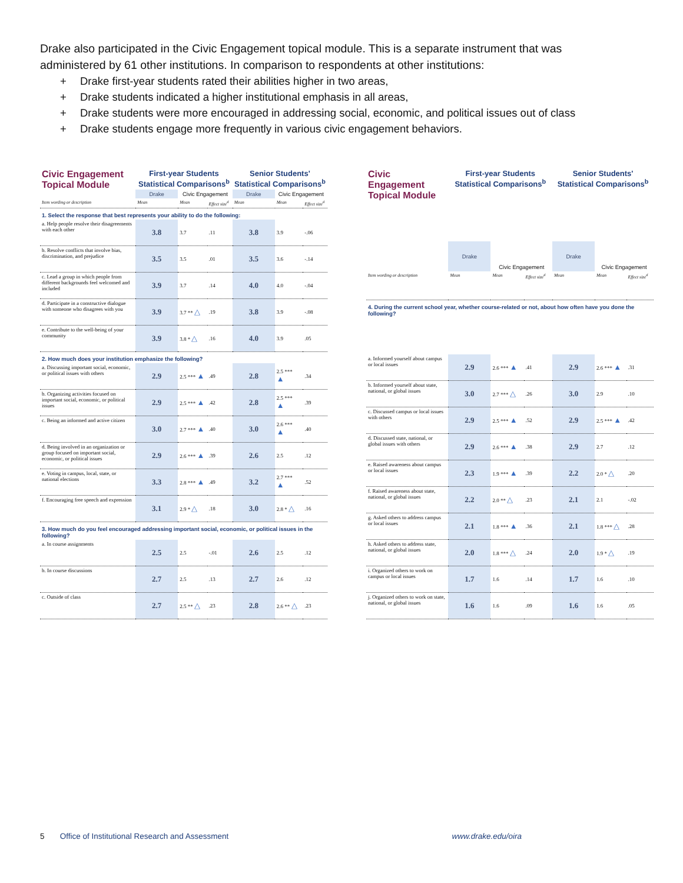Drake also participated in the Civic Engagement topical module. This is a separate instrument that was administered by 61 other institutions. In comparison to respondents at other institutions:
+ Drake first-year students rated their abilities higher in two areas,
+ Drake students indicated a higher institutional emphasis in all areas,
+ Drake students were more encouraged in addressing social, economic, and political issues out of class
+ Drake students engage more frequently in various civic engagement behaviors.
| Civic Engagement Topical Module | First-year Students Statistical Comparisons<sup>b</sup> | | | Senior Students' Statistical Comparisons<sup>b</sup> | | |
| --- | --- | --- | --- | --- | --- | --- |
| | Drake | Civic Engagement | | Drake | Civic Engagement | |
| Item wording or description | Mean | Mean | Effect size<sup>d</sup> | Mean | Mean | Effect size<sup>d</sup> |
| 1. Select the response that best represents your ability to do the following: | | | | | | |
| a. Help people resolve their disagreements with each other | 3.8 | 3.7 | .11 | 3.8 | 3.9 | -.06 |
| b. Resolve conflicts that involve bias, discrimination, and prejudice | 3.5 | 3.5 | .01 | 3.5 | 3.6 | -.14 |
| c. Lead a group in which people from different backgrounds feel welcomed and included | 3.9 | 3.7 | .14 | 4.0 | 4.0 | -.04 |
| d. Participate in a constructive dialogue with someone who disagrees with you | 3.9 | 3.7 ** △ | .19 | 3.8 | 3.9 | -.08 |
| e. Contribute to the well-being of your community | 3.9 | 3.8 * △ | .16 | 4.0 | 3.9 | .05 |
| 2. How much does your institution emphasize the following? | | | | | | |
| a. Discussing important social, economic, or political issues with others | 2.9 | 2.5 *** ▲ | .49 | 2.8 | 2.5 *** ▲ | .34 |
| b. Organizing activities focused on important social, economic, or political issues | 2.9 | 2.5 *** ▲ | .42 | 2.8 | 2.5 *** ▲ | .39 |
| c. Being an informed and active citizen | 3.0 | 2.7 *** ▲ | .40 | 3.0 | 2.6 *** ▲ | .40 |
| d. Being involved in an organization or group focused on important social, economic, or political issues | 2.9 | 2.6 *** ▲ | .39 | 2.6 | 2.5 | .12 |
| e. Voting in campus, local, state, or national elections | 3.3 | 2.8 *** ▲ | .49 | 3.2 | 2.7 *** ▲ | .52 |
| f. Encouraging free speech and expression | 3.1 | 2.9 * △ | .18 | 3.0 | 2.8 * △ | .16 |
| 3. How much do you feel encouraged addressing important social, economic, or political issues in the following? | | | | | | |
| a. In course assignments | 2.5 | 2.5 | -.01 | 2.6 | 2.5 | .12 |
| b. In course discussions | 2.7 | 2.5 | .13 | 2.7 | 2.6 | .12 |
| c. Outside of class | 2.7 | 2.5 ** △ | .23 | 2.8 | 2.6 ** △ | .23 |
| Civic Engagement Topical Module | First-year Students Statistical Comparisons<sup>b</sup> | | | Senior Students' Statistical Comparisons<sup>b</sup> | | |
| --- | --- | --- | --- | --- | --- | --- |
| | Drake | Civic Engagement | | Drake | Civic Engagement | |
| Item wording or description | Mean | Mean | Effect size<sup>d</sup> | Mean | Mean | Effect size<sup>d</sup> |
| 4. During the current school year, whether course-related or not, about how often have you done the following? | | | | | | |
| a. Informed yourself about campus or local issues | 2.9 | 2.6 *** ▲ | .41 | 2.9 | 2.6 *** ▲ | .31 |
| b. Informed yourself about state, national, or global issues | 3.0 | 2.7 *** △ | .26 | 3.0 | 2.9 | .10 |
| c. Discussed campus or local issues with others | 2.9 | 2.5 *** ▲ | .52 | 2.9 | 2.5 *** ▲ | .42 |
| d. Discussed state, national, or global issues with others | 2.9 | 2.6 *** ▲ | .38 | 2.9 | 2.7 | .12 |
| e. Raised awareness about campus or local issues | 2.3 | 1.9 *** ▲ | .39 | 2.2 | 2.0 * △ | .20 |
| f. Raised awareness about state, national, or global issues | 2.2 | 2.0 ** △ | .23 | 2.1 | 2.1 | -.02 |
| g. Asked others to address campus or local issues | 2.1 | 1.8 *** ▲ | .36 | 2.1 | 1.8 *** △ | .28 |
| h. Asked others to address state, national, or global issues | 2.0 | 1.8 *** △ | .24 | 2.0 | 1.9 * △ | .19 |
| i. Organized others to work on campus or local issues | 1.7 | 1.6 | .14 | 1.7 | 1.6 | .10 |
| j. Organized others to work on state, national, or global issues | 1.6 | 1.6 | .09 | 1.6 | 1.6 | .05 |
5 Office of Institutional Research and Assessment www.drake.edu/oira